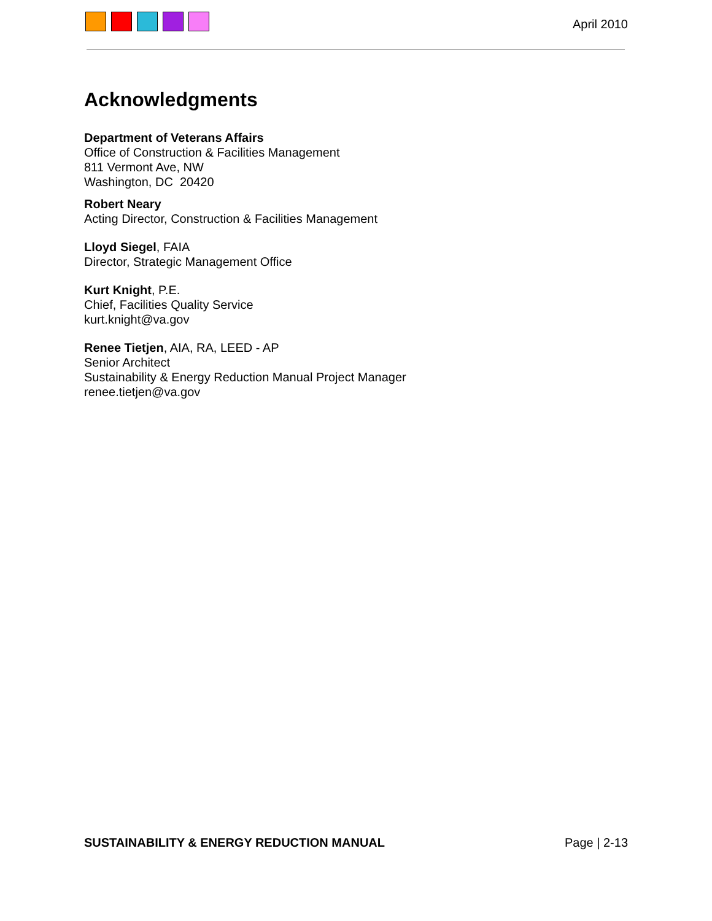April 2010
Acknowledgments
Department of Veterans Affairs
Office of Construction & Facilities Management
811 Vermont Ave, NW
Washington, DC 20420
Robert Neary
Acting Director, Construction & Facilities Management
Lloyd Siegel, FAIA
Director, Strategic Management Office
Kurt Knight, P.E.
Chief, Facilities Quality Service
kurt.knight@va.gov
Renee Tietjen, AIA, RA, LEED - AP
Senior Architect
Sustainability & Energy Reduction Manual Project Manager
renee.tietjen@va.gov
SUSTAINABILITY & ENERGY REDUCTION MANUAL Page | 2-13